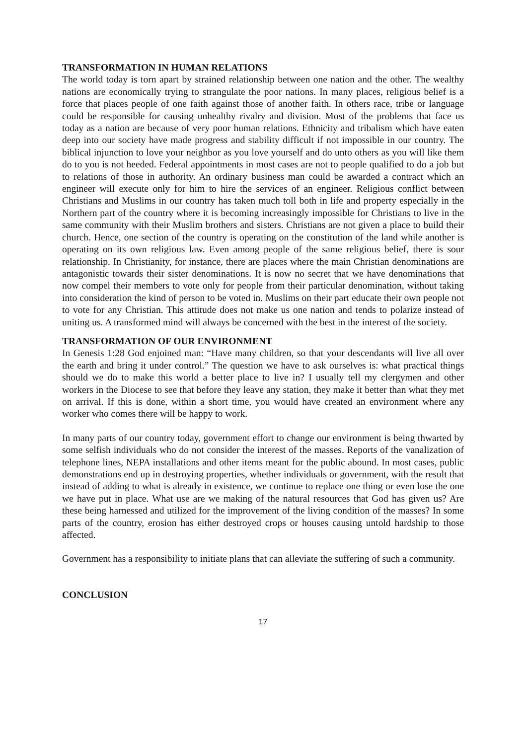TRANSFORMATION IN HUMAN RELATIONS
The world today is torn apart by strained relationship between one nation and the other. The wealthy nations are economically trying to strangulate the poor nations. In many places, religious belief is a force that places people of one faith against those of another faith. In others race, tribe or language could be responsible for causing unhealthy rivalry and division. Most of the problems that face us today as a nation are because of very poor human relations. Ethnicity and tribalism which have eaten deep into our society have made progress and stability difficult if not impossible in our country. The biblical injunction to love your neighbor as you love yourself and do unto others as you will like them do to you is not heeded. Federal appointments in most cases are not to people qualified to do a job but to relations of those in authority. An ordinary business man could be awarded a contract which an engineer will execute only for him to hire the services of an engineer. Religious conflict between Christians and Muslims in our country has taken much toll both in life and property especially in the Northern part of the country where it is becoming increasingly impossible for Christians to live in the same community with their Muslim brothers and sisters. Christians are not given a place to build their church. Hence, one section of the country is operating on the constitution of the land while another is operating on its own religious law. Even among people of the same religious belief, there is sour relationship. In Christianity, for instance, there are places where the main Christian denominations are antagonistic towards their sister denominations. It is now no secret that we have denominations that now compel their members to vote only for people from their particular denomination, without taking into consideration the kind of person to be voted in. Muslims on their part educate their own people not to vote for any Christian. This attitude does not make us one nation and tends to polarize instead of uniting us. A transformed mind will always be concerned with the best in the interest of the society.
TRANSFORMATION OF OUR ENVIRONMENT
In Genesis 1:28 God enjoined man: “Have many children, so that your descendants will live all over the earth and bring it under control.” The question we have to ask ourselves is: what practical things should we do to make this world a better place to live in? I usually tell my clergymen and other workers in the Diocese to see that before they leave any station, they make it better than what they met on arrival. If this is done, within a short time, you would have created an environment where any worker who comes there will be happy to work.
In many parts of our country today, government effort to change our environment is being thwarted by some selfish individuals who do not consider the interest of the masses. Reports of the vanalization of telephone lines, NEPA installations and other items meant for the public abound. In most cases, public demonstrations end up in destroying properties, whether individuals or government, with the result that instead of adding to what is already in existence, we continue to replace one thing or even lose the one we have put in place. What use are we making of the natural resources that God has given us? Are these being harnessed and utilized for the improvement of the living condition of the masses? In some parts of the country, erosion has either destroyed crops or houses causing untold hardship to those affected.
Government has a responsibility to initiate plans that can alleviate the suffering of such a community.
CONCLUSION
17